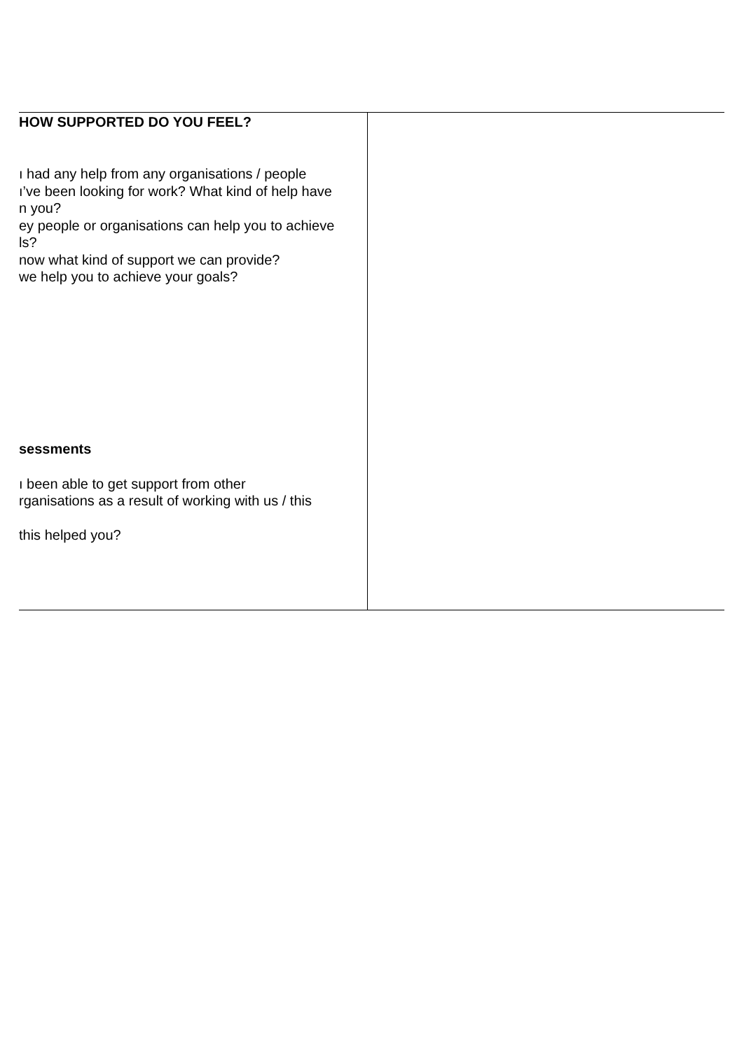| HOW SUPPORTED DO YOU FEEL? ı had any help from any organisations / people ı’ve been looking for work? What kind of help have n you? ey people or organisations can help you to achieve ls? now what kind of support we can provide? we help you to achieve your goals? sessments ı been able to get support from other rganisations as a result of working with us / this this helped you? | |